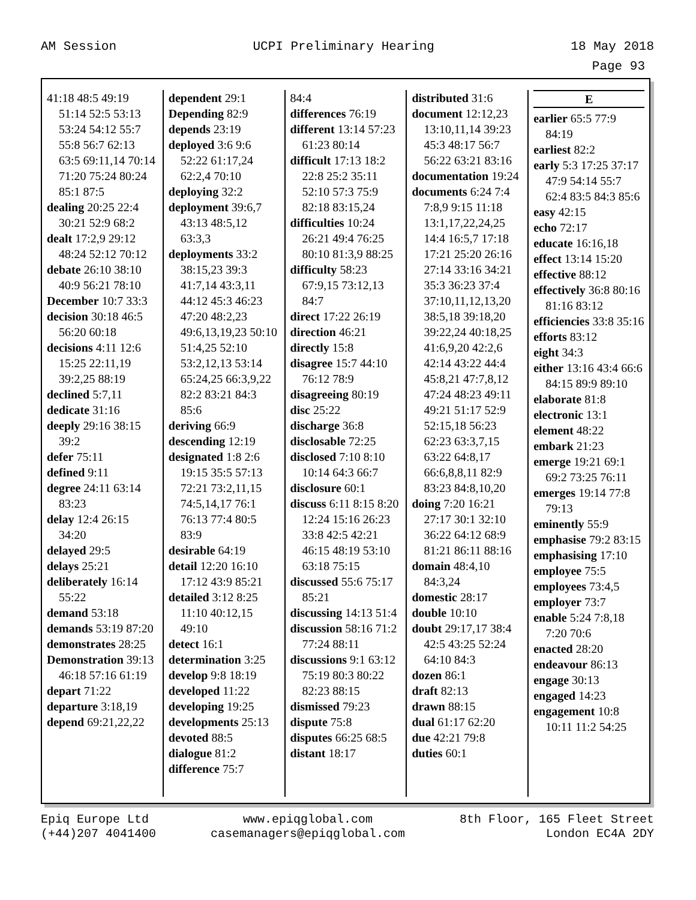AM Session UCPI Preliminary Hearing 18 May 2018
Page 93
41:18 48:5 49:19 51:14 52:5 53:13 53:24 54:12 55:7 55:8 56:7 62:13 63:5 69:11,14 70:14 71:20 75:24 80:24 85:1 87:5
dealing 20:25 22:4 30:21 52:9 68:2
dealt 17:2,9 29:12 48:24 52:12 70:12
debate 26:10 38:10 40:9 56:21 78:10
December 10:7 33:3
decision 30:18 46:5 56:20 60:18
decisions 4:11 12:6 15:25 22:11,19 39:2,25 88:19
declined 5:7,11
dedicate 31:16
deeply 29:16 38:15 39:2
defer 75:11
defined 9:11
degree 24:11 63:14 83:23
delay 12:4 26:15 34:20
delayed 29:5
delays 25:21
deliberately 16:14 55:22
demand 53:18
demands 53:19 87:20
demonstrates 28:25
Demonstration 39:13 46:18 57:16 61:19
depart 71:22
departure 3:18,19
depend 69:21,22,22
dependent 29:1
Depending 82:9
depends 23:19
deployed 3:6 9:6 52:22 61:17,24 62:2,4 70:10
deploying 32:2
deployment 39:6,7 43:13 48:5,12 63:3,3
deployments 33:2 38:15,23 39:3 41:7,14 43:3,11 44:12 45:3 46:23 47:20 48:2,23 49:6,13,19,23 50:10 51:4,25 52:10 53:2,12,13 53:14 65:24,25 66:3,9,22 82:2 83:21 84:3 85:6
deriving 66:9
descending 12:19
designated 1:8 2:6 19:15 35:5 57:13 72:21 73:2,11,15 74:5,14,17 76:1 76:13 77:4 80:5 83:9
desirable 64:19
detail 12:20 16:10 17:12 43:9 85:21
detailed 3:12 8:25 11:10 40:12,15 49:10
detect 16:1
determination 3:25
develop 9:8 18:19
developed 11:22
developing 19:25
developments 25:13
devoted 88:5
dialogue 81:2
difference 75:7
84:4
differences 76:19
different 13:14 57:23 61:23 80:14
difficult 17:13 18:2 22:8 25:2 35:11 52:10 57:3 75:9 82:18 83:15,24
difficulties 10:24 26:21 49:4 76:25 80:10 81:3,9 88:25
difficulty 58:23 67:9,15 73:12,13 84:7
direct 17:22 26:19
direction 46:21
directly 15:8
disagree 15:7 44:10 76:12 78:9
disagreeing 80:19
disc 25:22
discharge 36:8
disclosable 72:25
disclosed 7:10 8:10 10:14 64:3 66:7
disclosure 60:1
discuss 6:11 8:15 8:20 12:24 15:16 26:23 33:8 42:5 42:21 46:15 48:19 53:10 63:18 75:15
discussed 55:6 75:17 85:21
discussing 14:13 51:4
discussion 58:16 71:2 77:24 88:11
discussions 9:1 63:12 75:19 80:3 80:22 82:23 88:15
dismissed 79:23
dispute 75:8
disputes 66:25 68:5
distant 18:17
distributed 31:6
document 12:12,23 13:10,11,14 39:23 45:3 48:17 56:7 56:22 63:21 83:16
documentation 19:24
documents 6:24 7:4 7:8,9 9:15 11:18 13:1,17,22,24,25 14:4 16:5,7 17:18 17:21 25:20 26:16 27:14 33:16 34:21 35:3 36:23 37:4 37:10,11,12,13,20 38:5,18 39:18,20 39:22,24 40:18,25 41:6,9,20 42:2,6 42:14 43:22 44:4 45:8,21 47:7,8,12 47:24 48:23 49:11 49:21 51:17 52:9 52:15,18 56:23 62:23 63:3,7,15 63:22 64:8,17 66:6,8,8,11 82:9 83:23 84:8,10,20
doing 7:20 16:21 27:17 30:1 32:10 36:22 64:12 68:9 81:21 86:11 88:16
domain 48:4,10 84:3,24
domestic 28:17
double 10:10
doubt 29:17,17 38:4 42:5 43:25 52:24 64:10 84:3
dozen 86:1
draft 82:13
drawn 88:15
dual 61:17 62:20
due 42:21 79:8
duties 60:1
E
earlier 65:5 77:9 84:19
earliest 82:2
early 5:3 17:25 37:17 47:9 54:14 55:7 62:4 83:5 84:3 85:6
easy 42:15
echo 72:17
educate 16:16,18
effect 13:14 15:20
effective 88:12
effectively 36:8 80:16 81:16 83:12
efficiencies 33:8 35:16
efforts 83:12
eight 34:3
either 13:16 43:4 66:6 84:15 89:9 89:10
elaborate 81:8
electronic 13:1
element 48:22
embark 21:23
emerge 19:21 69:1 69:2 73:25 76:11
emerges 19:14 77:8 79:13
eminently 55:9
emphasise 79:2 83:15
emphasising 17:10
employee 75:5
employees 73:4,5
employer 73:7
enable 5:24 7:8,18 7:20 70:6
enacted 28:20
endeavour 86:13
engage 30:13
engaged 14:23
engagement 10:8 10:11 11:2 54:25
Epiq Europe Ltd
(+44)207 4041400 www.epiqglobal.com
casemanagers@epiqglobal.com 8th Floor, 165 Fleet Street
London EC4A 2DY